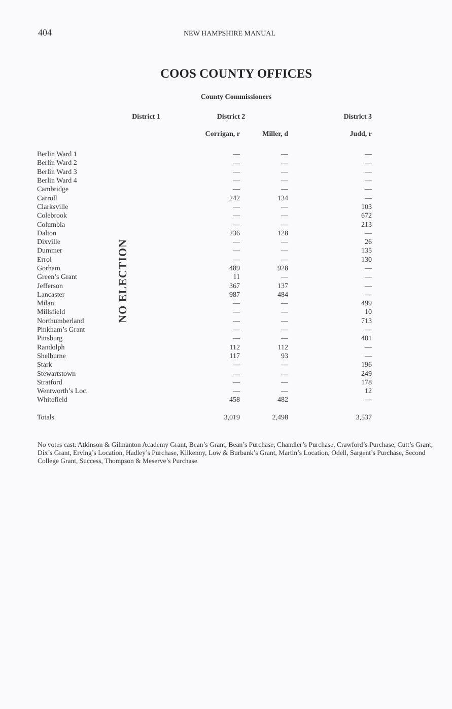404
NEW HAMPSHIRE MANUAL
COOS COUNTY OFFICES
County Commissioners
| | District 1 | District 2 | | District 3 |
| --- | --- | --- | --- | --- |
| | | Corrigan, r | Miller, d | Judd, r |
| Berlin Ward 1 | NO ELECTION | — | — | — |
| Berlin Ward 2 | | — | — | — |
| Berlin Ward 3 | | — | — | — |
| Berlin Ward 4 | | — | — | — |
| Cambridge | | — | — | — |
| Carroll | | 242 | 134 | — |
| Clarksville | | — | — | 103 |
| Colebrook | | — | — | 672 |
| Columbia | | — | — | 213 |
| Dalton | | 236 | 128 | — |
| Dixville | | — | — | 26 |
| Dummer | | — | — | 135 |
| Errol | | — | — | 130 |
| Gorham | | 489 | 928 | — |
| Green’s Grant | | 11 | — | — |
| Jefferson | | 367 | 137 | — |
| Lancaster | | 987 | 484 | — |
| Milan | | — | — | 499 |
| Millsfield | | — | — | 10 |
| Northumberland | | — | — | 713 |
| Pinkham’s Grant | | — | — | — |
| Pittsburg | | — | — | 401 |
| Randolph | | 112 | 112 | — |
| Shelburne | | 117 | 93 | — |
| Stark | | — | — | 196 |
| Stewartstown | | — | — | 249 |
| Stratford | | — | — | 178 |
| Wentworth’s Loc. | | — | — | 12 |
| Whitefield | | 458 | 482 | — |
| Totals | | 3,019 | 2,498 | 3,537 |
No votes cast: Atkinson & Gilmanton Academy Grant, Bean’s Grant, Bean’s Purchase, Chandler’s Purchase, Crawford’s Purchase, Cutt’s Grant, Dix’s Grant, Erving’s Location, Hadley’s Purchase, Kilkenny, Low & Burbank’s Grant, Martin’s Location, Odell, Sargent’s Purchase, Second College Grant, Success, Thompson & Meserve’s Purchase